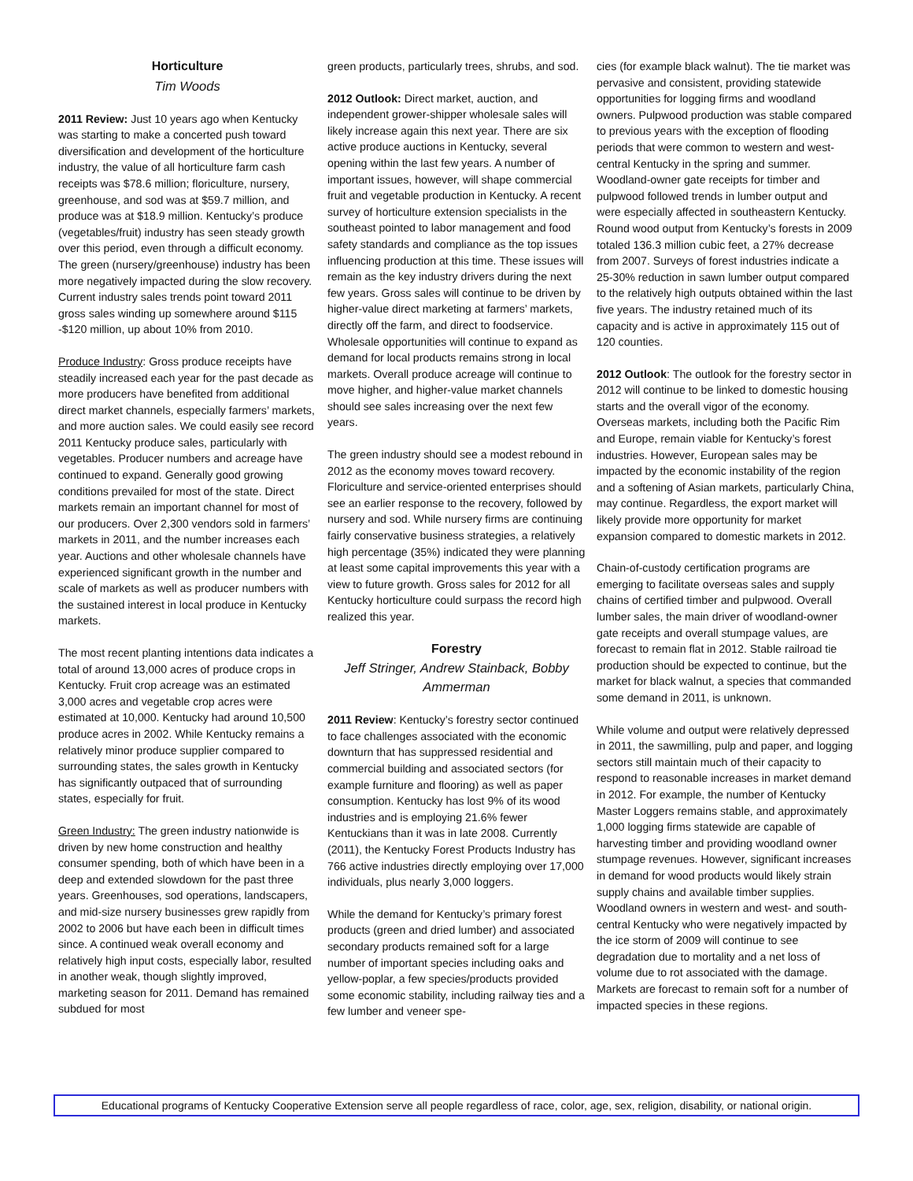Horticulture
Tim Woods
2011 Review: Just 10 years ago when Kentucky was starting to make a concerted push toward diversification and development of the horticulture industry, the value of all horticulture farm cash receipts was $78.6 million; floriculture, nursery, greenhouse, and sod was at $59.7 million, and produce was at $18.9 million. Kentucky’s produce (vegetables/fruit) industry has seen steady growth over this period, even through a difficult economy. The green (nursery/greenhouse) industry has been more negatively impacted during the slow recovery. Current industry sales trends point toward 2011 gross sales winding up somewhere around $115 -$120 million, up about 10% from 2010.
Produce Industry: Gross produce receipts have steadily increased each year for the past decade as more producers have benefited from additional direct market channels, especially farmers’ markets, and more auction sales. We could easily see record 2011 Kentucky produce sales, particularly with vegetables. Producer numbers and acreage have continued to expand. Generally good growing conditions prevailed for most of the state. Direct markets remain an important channel for most of our producers. Over 2,300 vendors sold in farmers’ markets in 2011, and the number increases each year. Auctions and other wholesale channels have experienced significant growth in the number and scale of markets as well as producer numbers with the sustained interest in local produce in Kentucky markets.
The most recent planting intentions data indicates a total of around 13,000 acres of produce crops in Kentucky. Fruit crop acreage was an estimated 3,000 acres and vegetable crop acres were estimated at 10,000. Kentucky had around 10,500 produce acres in 2002. While Kentucky remains a relatively minor produce supplier compared to surrounding states, the sales growth in Kentucky has significantly outpaced that of surrounding states, especially for fruit.
Green Industry: The green industry nationwide is driven by new home construction and healthy consumer spending, both of which have been in a deep and extended slowdown for the past three years. Greenhouses, sod operations, landscapers, and mid-size nursery businesses grew rapidly from 2002 to 2006 but have each been in difficult times since. A continued weak overall economy and relatively high input costs, especially labor, resulted in another weak, though slightly improved, marketing season for 2011. Demand has remained subdued for most
green products, particularly trees, shrubs, and sod.
2012 Outlook: Direct market, auction, and independent grower-shipper wholesale sales will likely increase again this next year. There are six active produce auctions in Kentucky, several opening within the last few years. A number of important issues, however, will shape commercial fruit and vegetable production in Kentucky. A recent survey of horticulture extension specialists in the southeast pointed to labor management and food safety standards and compliance as the top issues influencing production at this time. These issues will remain as the key industry drivers during the next few years. Gross sales will continue to be driven by higher-value direct marketing at farmers’ markets, directly off the farm, and direct to foodservice. Wholesale opportunities will continue to expand as demand for local products remains strong in local markets. Overall produce acreage will continue to move higher, and higher-value market channels should see sales increasing over the next few years.
The green industry should see a modest rebound in 2012 as the economy moves toward recovery. Floriculture and service-oriented enterprises should see an earlier response to the recovery, followed by nursery and sod. While nursery firms are continuing fairly conservative business strategies, a relatively high percentage (35%) indicated they were planning at least some capital improvements this year with a view to future growth. Gross sales for 2012 for all Kentucky horticulture could surpass the record high realized this year.
Forestry
Jeff Stringer, Andrew Stainback, Bobby Ammerman
2011 Review: Kentucky’s forestry sector continued to face challenges associated with the economic downturn that has suppressed residential and commercial building and associated sectors (for example furniture and flooring) as well as paper consumption. Kentucky has lost 9% of its wood industries and is employing 21.6% fewer Kentuckians than it was in late 2008. Currently (2011), the Kentucky Forest Products Industry has 766 active industries directly employing over 17,000 individuals, plus nearly 3,000 loggers.
While the demand for Kentucky’s primary forest products (green and dried lumber) and associated secondary products remained soft for a large number of important species including oaks and yellow-poplar, a few species/products provided some economic stability, including railway ties and a few lumber and veneer spe-
cies (for example black walnut). The tie market was pervasive and consistent, providing statewide opportunities for logging firms and woodland owners. Pulpwood production was stable compared to previous years with the exception of flooding periods that were common to western and west-central Kentucky in the spring and summer. Woodland-owner gate receipts for timber and pulpwood followed trends in lumber output and were especially affected in southeastern Kentucky. Round wood output from Kentucky’s forests in 2009 totaled 136.3 million cubic feet, a 27% decrease from 2007. Surveys of forest industries indicate a 25-30% reduction in sawn lumber output compared to the relatively high outputs obtained within the last five years. The industry retained much of its capacity and is active in approximately 115 out of 120 counties.
2012 Outlook: The outlook for the forestry sector in 2012 will continue to be linked to domestic housing starts and the overall vigor of the economy. Overseas markets, including both the Pacific Rim and Europe, remain viable for Kentucky’s forest industries. However, European sales may be impacted by the economic instability of the region and a softening of Asian markets, particularly China, may continue. Regardless, the export market will likely provide more opportunity for market expansion compared to domestic markets in 2012.
Chain-of-custody certification programs are emerging to facilitate overseas sales and supply chains of certified timber and pulpwood. Overall lumber sales, the main driver of woodland-owner gate receipts and overall stumpage values, are forecast to remain flat in 2012. Stable railroad tie production should be expected to continue, but the market for black walnut, a species that commanded some demand in 2011, is unknown.
While volume and output were relatively depressed in 2011, the sawmilling, pulp and paper, and logging sectors still maintain much of their capacity to respond to reasonable increases in market demand in 2012. For example, the number of Kentucky Master Loggers remains stable, and approximately 1,000 logging firms statewide are capable of harvesting timber and providing woodland owner stumpage revenues. However, significant increases in demand for wood products would likely strain supply chains and available timber supplies. Woodland owners in western and west- and south-central Kentucky who were negatively impacted by the ice storm of 2009 will continue to see degradation due to mortality and a net loss of volume due to rot associated with the damage. Markets are forecast to remain soft for a number of impacted species in these regions.
Educational programs of Kentucky Cooperative Extension serve all people regardless of race, color, age, sex, religion, disability, or national origin.